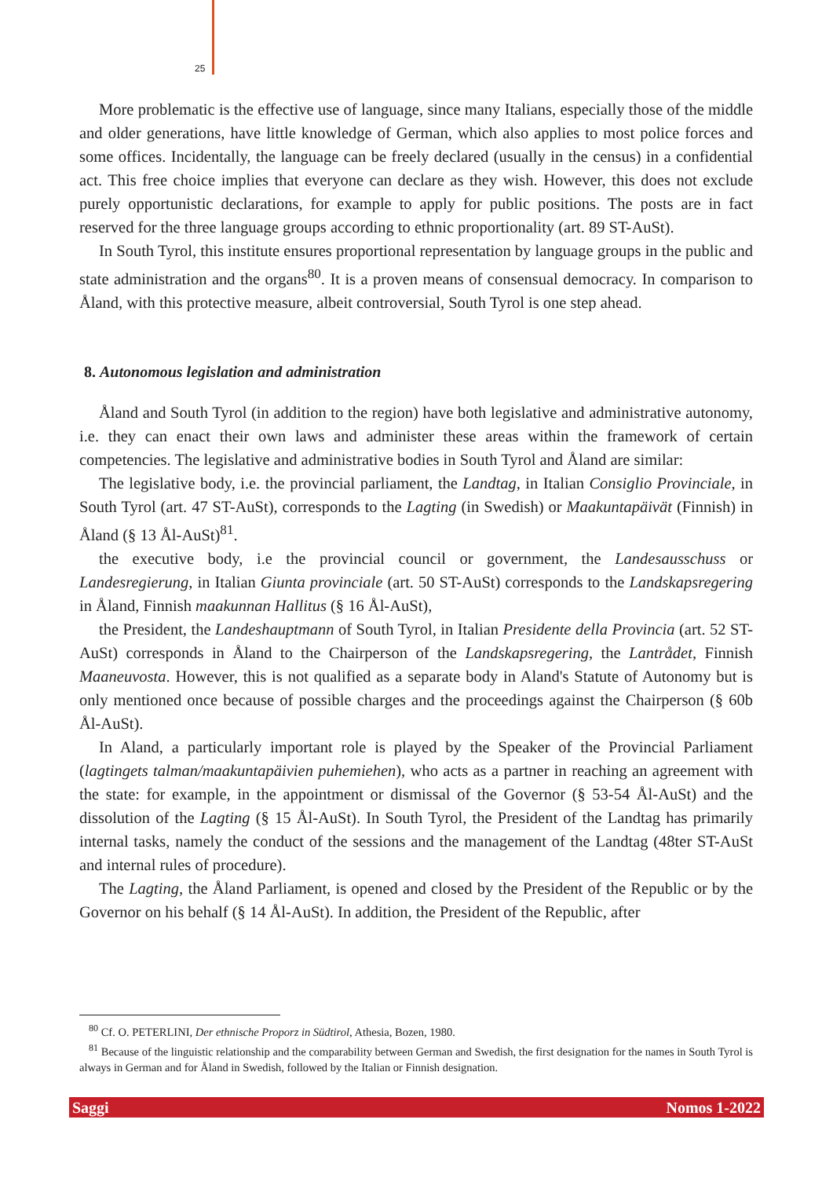25
More problematic is the effective use of language, since many Italians, especially those of the middle and older generations, have little knowledge of German, which also applies to most police forces and some offices. Incidentally, the language can be freely declared (usually in the census) in a confidential act. This free choice implies that everyone can declare as they wish. However, this does not exclude purely opportunistic declarations, for example to apply for public positions. The posts are in fact reserved for the three language groups according to ethnic proportionality (art. 89 ST-AuSt).
In South Tyrol, this institute ensures proportional representation by language groups in the public and state administration and the organs<sup>80</sup>. It is a proven means of consensual democracy. In comparison to Åland, with this protective measure, albeit controversial, South Tyrol is one step ahead.
8. Autonomous legislation and administration
Åland and South Tyrol (in addition to the region) have both legislative and administrative autonomy, i.e. they can enact their own laws and administer these areas within the framework of certain competencies. The legislative and administrative bodies in South Tyrol and Åland are similar:
The legislative body, i.e. the provincial parliament, the Landtag, in Italian Consiglio Provinciale, in South Tyrol (art. 47 ST-AuSt), corresponds to the Lagting (in Swedish) or Maakuntapäivät (Finnish) in Åland (§ 13 Ål-AuSt)<sup>81</sup>.
the executive body, i.e the provincial council or government, the Landesausschuss or Landesregierung, in Italian Giunta provinciale (art. 50 ST-AuSt) corresponds to the Landskapsregering in Åland, Finnish maakunnan Hallitus (§ 16 Ål-AuSt),
the President, the Landeshauptmann of South Tyrol, in Italian Presidente della Provincia (art. 52 ST-AuSt) corresponds in Åland to the Chairperson of the Landskapsregering, the Lantrådet, Finnish Maaneuvosta. However, this is not qualified as a separate body in Aland's Statute of Autonomy but is only mentioned once because of possible charges and the proceedings against the Chairperson (§ 60b Ål-AuSt).
In Aland, a particularly important role is played by the Speaker of the Provincial Parliament (lagtingets talman/maakuntapäivien puhemiehen), who acts as a partner in reaching an agreement with the state: for example, in the appointment or dismissal of the Governor (§ 53-54 Ål-AuSt) and the dissolution of the Lagting (§ 15 Ål-AuSt). In South Tyrol, the President of the Landtag has primarily internal tasks, namely the conduct of the sessions and the management of the Landtag (48ter ST-AuSt and internal rules of procedure).
The Lagting, the Åland Parliament, is opened and closed by the President of the Republic or by the Governor on his behalf (§ 14 Ål-AuSt). In addition, the President of the Republic, after
<sup>80</sup> Cf. O. PETERLINI, Der ethnische Proporz in Südtirol, Athesia, Bozen, 1980.
<sup>81</sup> Because of the linguistic relationship and the comparability between German and Swedish, the first designation for the names in South Tyrol is always in German and for Åland in Swedish, followed by the Italian or Finnish designation.
Saggi Nomos 1-2022